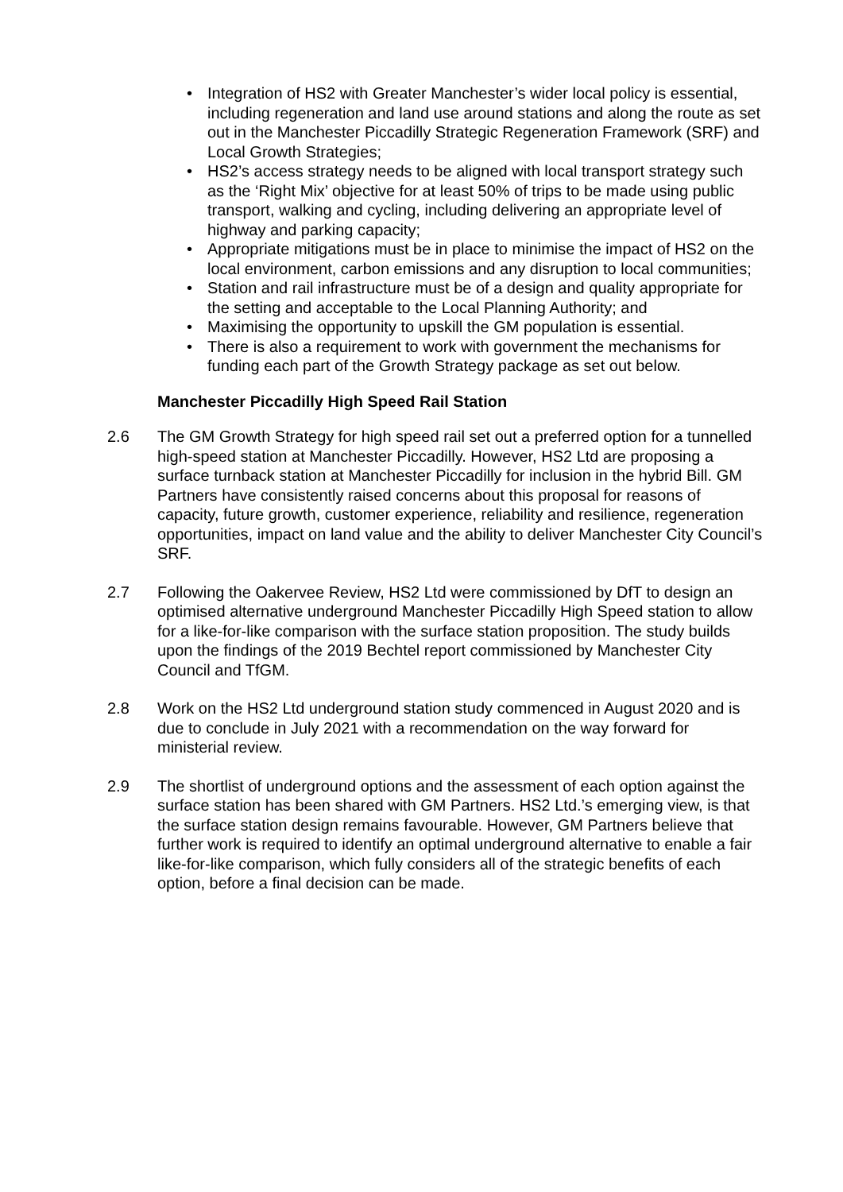• Integration of HS2 with Greater Manchester’s wider local policy is essential, including regeneration and land use around stations and along the route as set out in the Manchester Piccadilly Strategic Regeneration Framework (SRF) and Local Growth Strategies;
• HS2’s access strategy needs to be aligned with local transport strategy such as the ‘Right Mix’ objective for at least 50% of trips to be made using public transport, walking and cycling, including delivering an appropriate level of highway and parking capacity;
• Appropriate mitigations must be in place to minimise the impact of HS2 on the local environment, carbon emissions and any disruption to local communities;
• Station and rail infrastructure must be of a design and quality appropriate for the setting and acceptable to the Local Planning Authority; and
• Maximising the opportunity to upskill the GM population is essential.
• There is also a requirement to work with government the mechanisms for funding each part of the Growth Strategy package as set out below.
Manchester Piccadilly High Speed Rail Station
2.6 The GM Growth Strategy for high speed rail set out a preferred option for a tunnelled high-speed station at Manchester Piccadilly. However, HS2 Ltd are proposing a surface turnback station at Manchester Piccadilly for inclusion in the hybrid Bill. GM Partners have consistently raised concerns about this proposal for reasons of capacity, future growth, customer experience, reliability and resilience, regeneration opportunities, impact on land value and the ability to deliver Manchester City Council’s SRF.
2.7 Following the Oakervee Review, HS2 Ltd were commissioned by DfT to design an optimised alternative underground Manchester Piccadilly High Speed station to allow for a like-for-like comparison with the surface station proposition. The study builds upon the findings of the 2019 Bechtel report commissioned by Manchester City Council and TfGM.
2.8 Work on the HS2 Ltd underground station study commenced in August 2020 and is due to conclude in July 2021 with a recommendation on the way forward for ministerial review.
2.9 The shortlist of underground options and the assessment of each option against the surface station has been shared with GM Partners. HS2 Ltd.’s emerging view, is that the surface station design remains favourable. However, GM Partners believe that further work is required to identify an optimal underground alternative to enable a fair like-for-like comparison, which fully considers all of the strategic benefits of each option, before a final decision can be made.